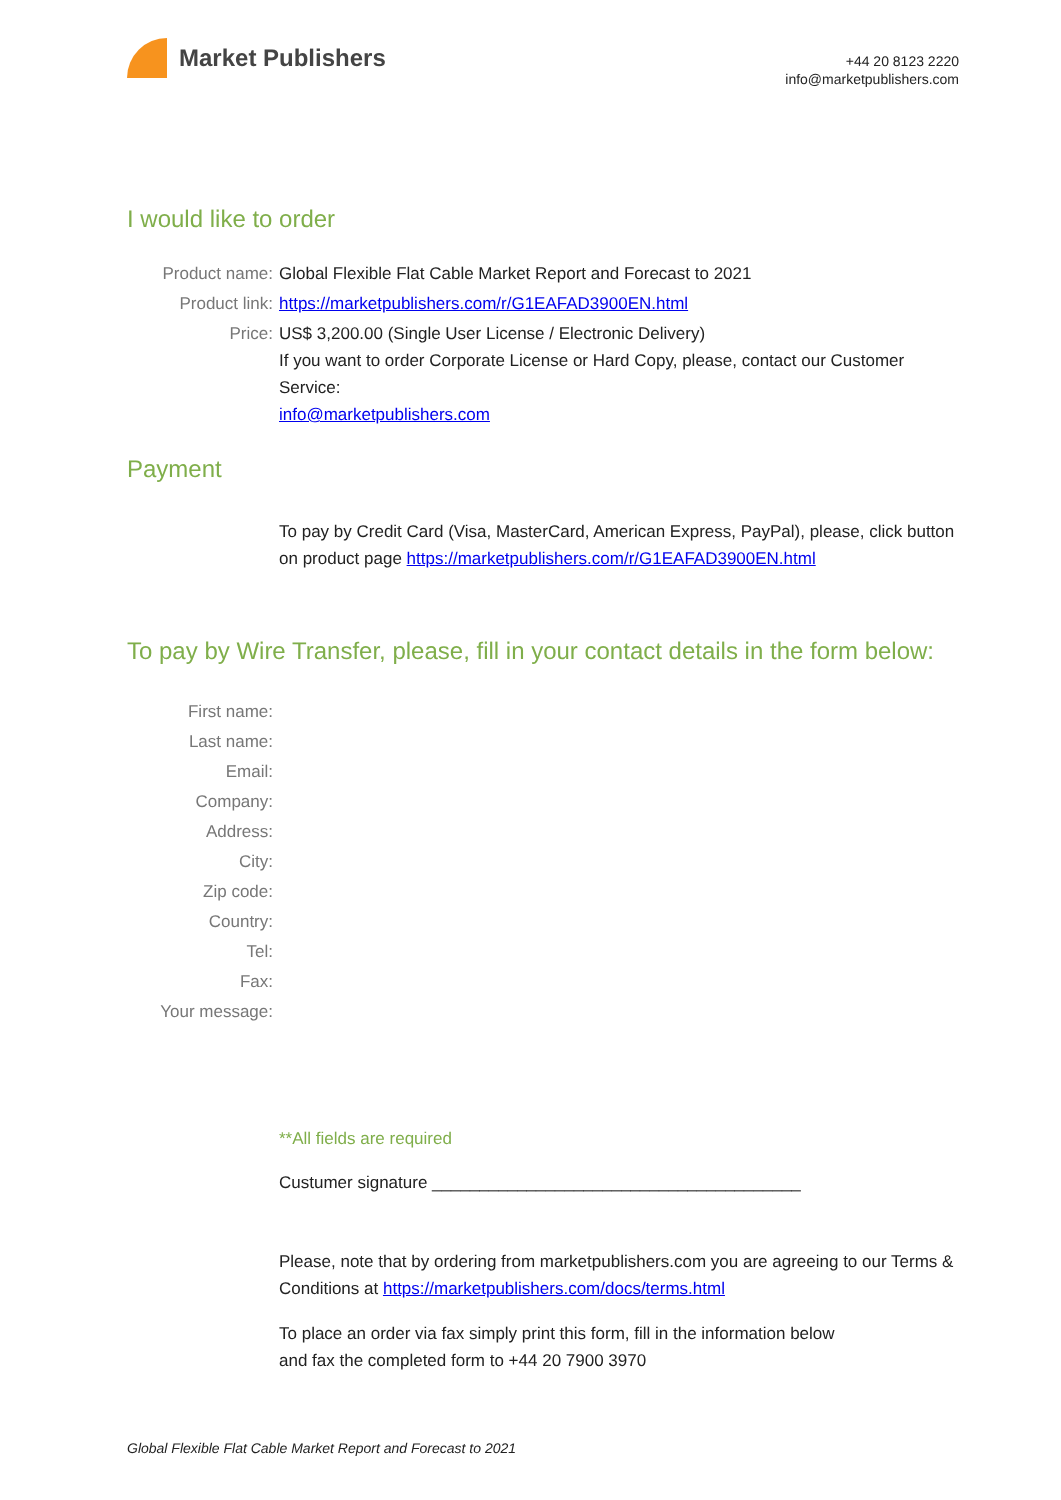Market Publishers
+44 20 8123 2220
info@marketpublishers.com
I would like to order
Product name: Global Flexible Flat Cable Market Report and Forecast to 2021
Product link: https://marketpublishers.com/r/G1EAFAD3900EN.html
Price: US$ 3,200.00 (Single User License / Electronic Delivery)
If you want to order Corporate License or Hard Copy, please, contact our Customer Service:
info@marketpublishers.com
Payment
To pay by Credit Card (Visa, MasterCard, American Express, PayPal), please, click button on product page https://marketpublishers.com/r/G1EAFAD3900EN.html
To pay by Wire Transfer, please, fill in your contact details in the form below:
First name:
Last name:
Email:
Company:
Address:
City:
Zip code:
Country:
Tel:
Fax:
Your message:
**All fields are required
Custumer signature _______________________________________
Please, note that by ordering from marketpublishers.com you are agreeing to our Terms & Conditions at https://marketpublishers.com/docs/terms.html
To place an order via fax simply print this form, fill in the information below
and fax the completed form to +44 20 7900 3970
Global Flexible Flat Cable Market Report and Forecast to 2021